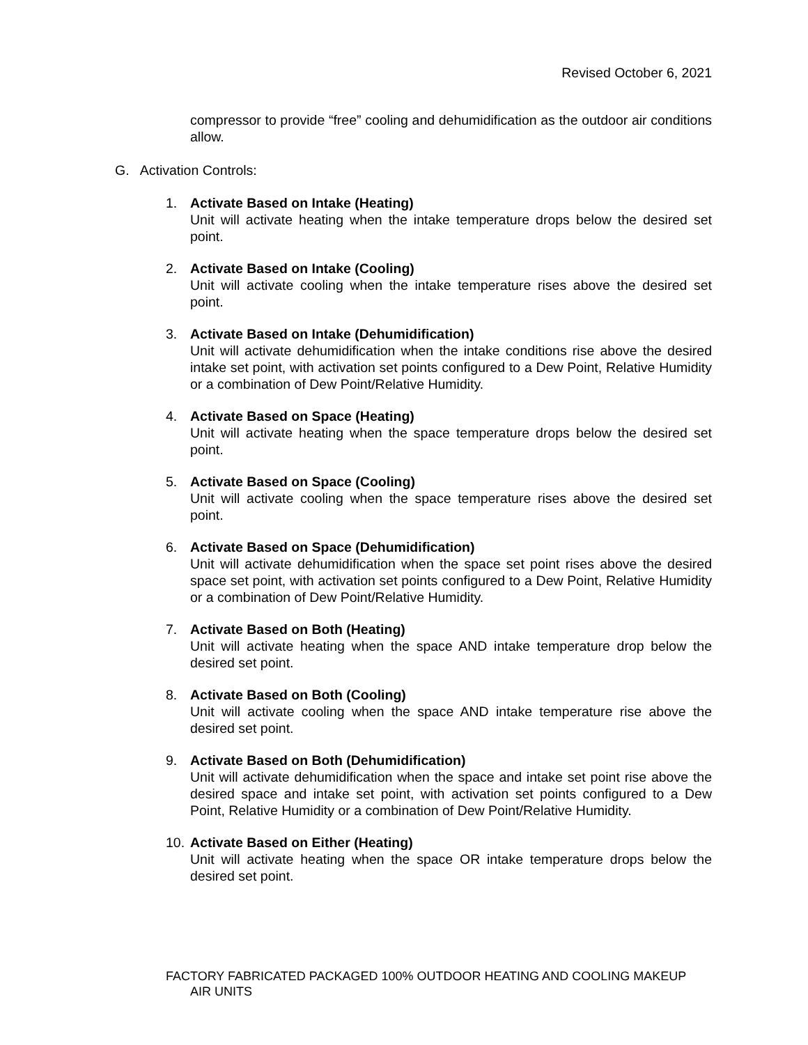Revised October 6, 2021
compressor to provide “free” cooling and dehumidification as the outdoor air conditions allow.
G. Activation Controls:
1. Activate Based on Intake (Heating)
Unit will activate heating when the intake temperature drops below the desired set point.
2. Activate Based on Intake (Cooling)
Unit will activate cooling when the intake temperature rises above the desired set point.
3. Activate Based on Intake (Dehumidification)
Unit will activate dehumidification when the intake conditions rise above the desired intake set point, with activation set points configured to a Dew Point, Relative Humidity or a combination of Dew Point/Relative Humidity.
4. Activate Based on Space (Heating)
Unit will activate heating when the space temperature drops below the desired set point.
5. Activate Based on Space (Cooling)
Unit will activate cooling when the space temperature rises above the desired set point.
6. Activate Based on Space (Dehumidification)
Unit will activate dehumidification when the space set point rises above the desired space set point, with activation set points configured to a Dew Point, Relative Humidity or a combination of Dew Point/Relative Humidity.
7. Activate Based on Both (Heating)
Unit will activate heating when the space AND intake temperature drop below the desired set point.
8. Activate Based on Both (Cooling)
Unit will activate cooling when the space AND intake temperature rise above the desired set point.
9. Activate Based on Both (Dehumidification)
Unit will activate dehumidification when the space and intake set point rise above the desired space and intake set point, with activation set points configured to a Dew Point, Relative Humidity or a combination of Dew Point/Relative Humidity.
10.
Activate Based on Either (Heating)
Unit will activate heating when the space OR intake temperature drops below the desired set point.
FACTORY FABRICATED PACKAGED 100% OUTDOOR HEATING AND COOLING MAKEUP
AIR UNITS